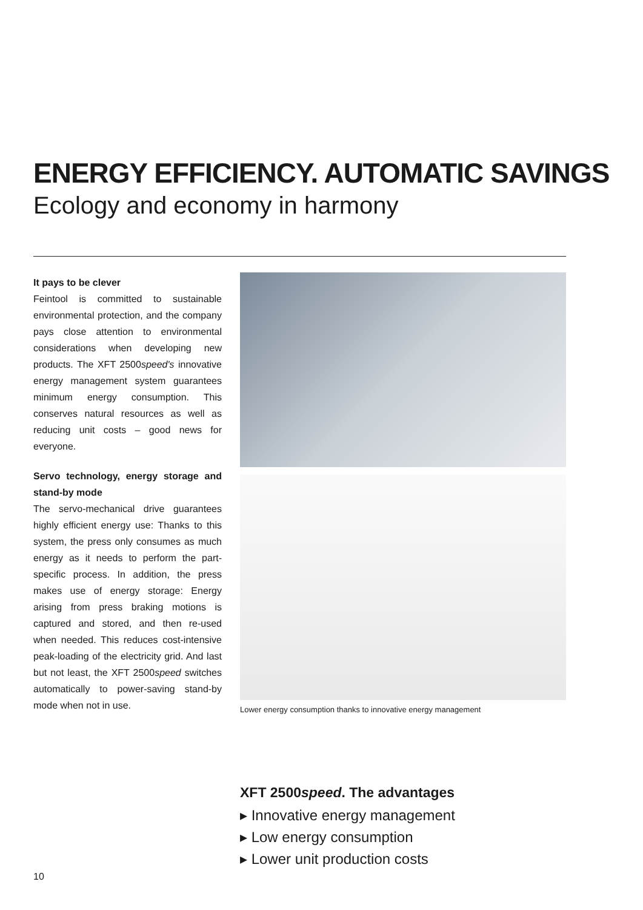ENERGY EFFICIENCY. AUTOMATIC SAVINGS
Ecology and economy in harmony
It pays to be clever
Feintool is committed to sustainable environmental protection, and the company pays close attention to environmental considerations when developing new products. The XFT 2500speed's innovative energy management system guarantees minimum energy consumption. This conserves natural resources as well as reducing unit costs – good news for everyone.
Servo technology, energy storage and stand-by mode
The servo-mechanical drive guarantees highly efficient energy use: Thanks to this system, the press only consumes as much energy as it needs to perform the part-specific process. In addition, the press makes use of energy storage: Energy arising from press braking motions is captured and stored, and then re-used when needed. This reduces cost-intensive peak-loading of the electricity grid. And last but not least, the XFT 2500speed switches automatically to power-saving stand-by mode when not in use.
Lower energy consumption thanks to innovative energy management
XFT 2500speed. The advantages
▸ Innovative energy management
▸ Low energy consumption
▸ Lower unit production costs
10